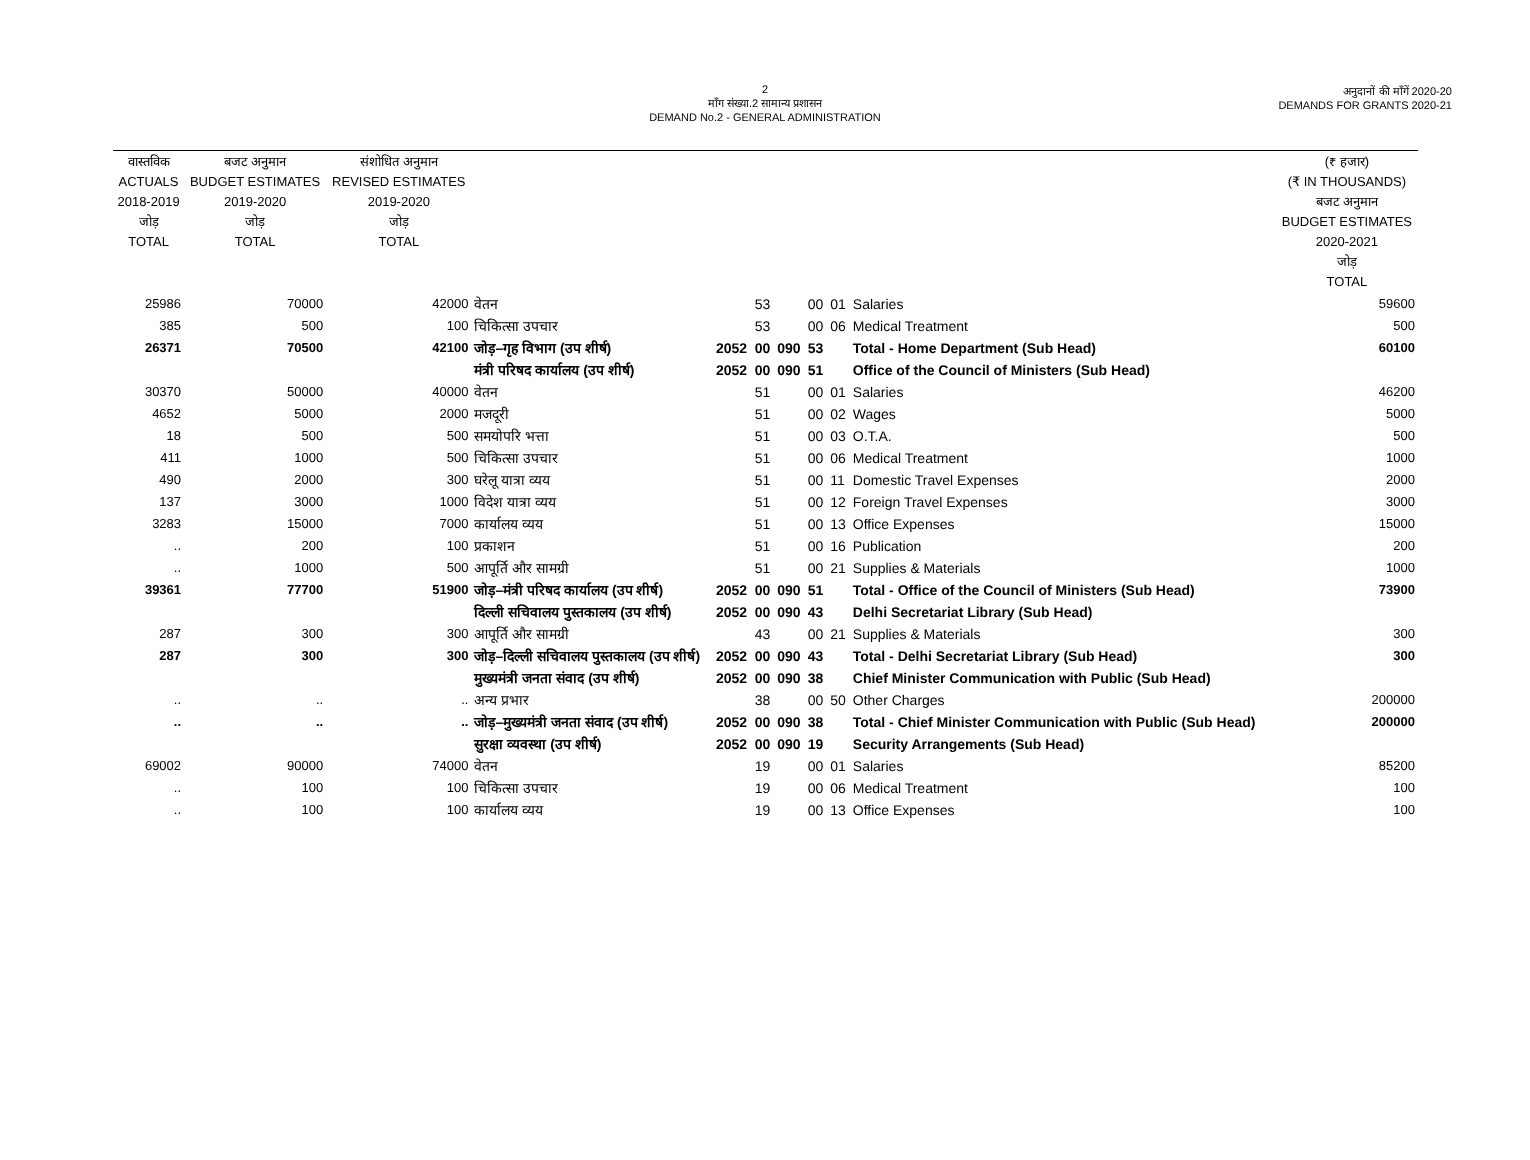2
माँग संख्या.2 सामान्य प्रशासन
DEMAND No.2 - GENERAL ADMINISTRATION
अनुदानों की माँगें 2020-20
DEMANDS FOR GRANTS 2020-21
| वास्तविक ACTUALS 2018-2019 जोड़ TOTAL | बजट अनुमान BUDGET ESTIMATES 2019-2020 जोड़ TOTAL | संशोधित अनुमान REVISED ESTIMATES 2019-2020 जोड़ TOTAL | | | | | | | | (₹ हजार) (₹ IN THOUSANDS) बजट अनुमान BUDGET ESTIMATES 2020-2021 जोड़ TOTAL |
| --- | --- | --- | --- | --- | --- | --- | --- | --- | --- | --- |
| 25986 | 70000 | 42000 | वेतन | | 53 | | 00 | 01 | Salaries | 59600 |
| 385 | 500 | 100 | चिकित्सा उपचार | | 53 | | 00 | 06 | Medical Treatment | 500 |
| 26371 | 70500 | 42100 | जोड़–गृह विभाग (उप शीर्ष) | 2052 | 00 | 090 | 53 | | Total - Home Department (Sub Head) | 60100 |
| | | | मंत्री परिषद कार्यालय (उप शीर्ष) | 2052 | 00 | 090 | 51 | | Office of the Council of Ministers (Sub Head) | |
| 30370 | 50000 | 40000 | वेतन | | 51 | | 00 | 01 | Salaries | 46200 |
| 4652 | 5000 | 2000 | मजदूरी | | 51 | | 00 | 02 | Wages | 5000 |
| 18 | 500 | 500 | समयोपरि भत्ता | | 51 | | 00 | 03 | O.T.A. | 500 |
| 411 | 1000 | 500 | चिकित्सा उपचार | | 51 | | 00 | 06 | Medical Treatment | 1000 |
| 490 | 2000 | 300 | घरेलू यात्रा व्यय | | 51 | | 00 | 11 | Domestic Travel Expenses | 2000 |
| 137 | 3000 | 1000 | विदेश यात्रा व्यय | | 51 | | 00 | 12 | Foreign Travel Expenses | 3000 |
| 3283 | 15000 | 7000 | कार्यालय व्यय | | 51 | | 00 | 13 | Office Expenses | 15000 |
| .. | 200 | 100 | प्रकाशन | | 51 | | 00 | 16 | Publication | 200 |
| .. | 1000 | 500 | आपूर्ति और सामग्री | | 51 | | 00 | 21 | Supplies & Materials | 1000 |
| 39361 | 77700 | 51900 | जोड़–मंत्री परिषद कार्यालय (उप शीर्ष) | 2052 | 00 | 090 | 51 | | Total - Office of the Council of Ministers (Sub Head) | 73900 |
| | | | दिल्ली सचिवालय पुस्तकालय (उप शीर्ष) | 2052 | 00 | 090 | 43 | | Delhi Secretariat Library (Sub Head) | |
| 287 | 300 | 300 | आपूर्ति और सामग्री | | 43 | | 00 | 21 | Supplies & Materials | 300 |
| 287 | 300 | 300 | जोड़–दिल्ली सचिवालय पुस्तकालय (उप शीर्ष) | 2052 | 00 | 090 | 43 | | Total - Delhi Secretariat Library (Sub Head) | 300 |
| | | | मुख्यमंत्री जनता संवाद (उप शीर्ष) | 2052 | 00 | 090 | 38 | | Chief Minister Communication with Public (Sub Head) | |
| .. | .. | .. | अन्य प्रभार | | 38 | | 00 | 50 | Other Charges | 200000 |
| .. | .. | .. | जोड़–मुख्यमंत्री जनता संवाद (उप शीर्ष) | 2052 | 00 | 090 | 38 | | Total - Chief Minister Communication with Public (Sub Head) | 200000 |
| | | | सुरक्षा व्यवस्था (उप शीर्ष) | 2052 | 00 | 090 | 19 | | Security Arrangements (Sub Head) | |
| 69002 | 90000 | 74000 | वेतन | | 19 | | 00 | 01 | Salaries | 85200 |
| .. | 100 | 100 | चिकित्सा उपचार | | 19 | | 00 | 06 | Medical Treatment | 100 |
| .. | 100 | 100 | कार्यालय व्यय | | 19 | | 00 | 13 | Office Expenses | 100 |